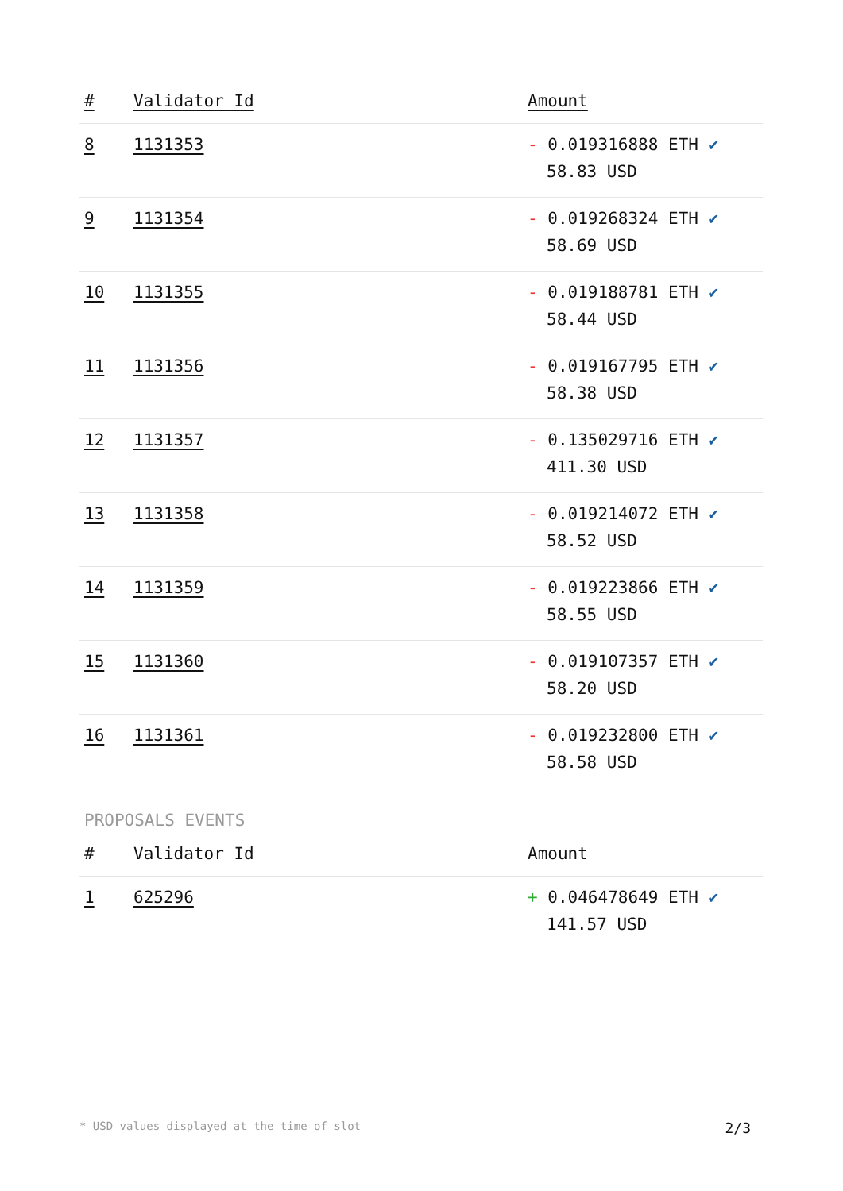| # | Validator Id | Amount |
| --- | --- | --- |
| 8 | 1131353 | - 0.019316888 ETH ✔ 58.83 USD |
| 9 | 1131354 | - 0.019268324 ETH ✔ 58.69 USD |
| 10 | 1131355 | - 0.019188781 ETH ✔ 58.44 USD |
| 11 | 1131356 | - 0.019167795 ETH ✔ 58.38 USD |
| 12 | 1131357 | - 0.135029716 ETH ✔ 411.30 USD |
| 13 | 1131358 | - 0.019214072 ETH ✔ 58.52 USD |
| 14 | 1131359 | - 0.019223866 ETH ✔ 58.55 USD |
| 15 | 1131360 | - 0.019107357 ETH ✔ 58.20 USD |
| 16 | 1131361 | - 0.019232800 ETH ✔ 58.58 USD |
PROPOSALS EVENTS
| # | Validator Id | Amount |
| --- | --- | --- |
| 1 | 625296 | + 0.046478649 ETH ✔ 141.57 USD |
* USD values displayed at the time of slot 2/3